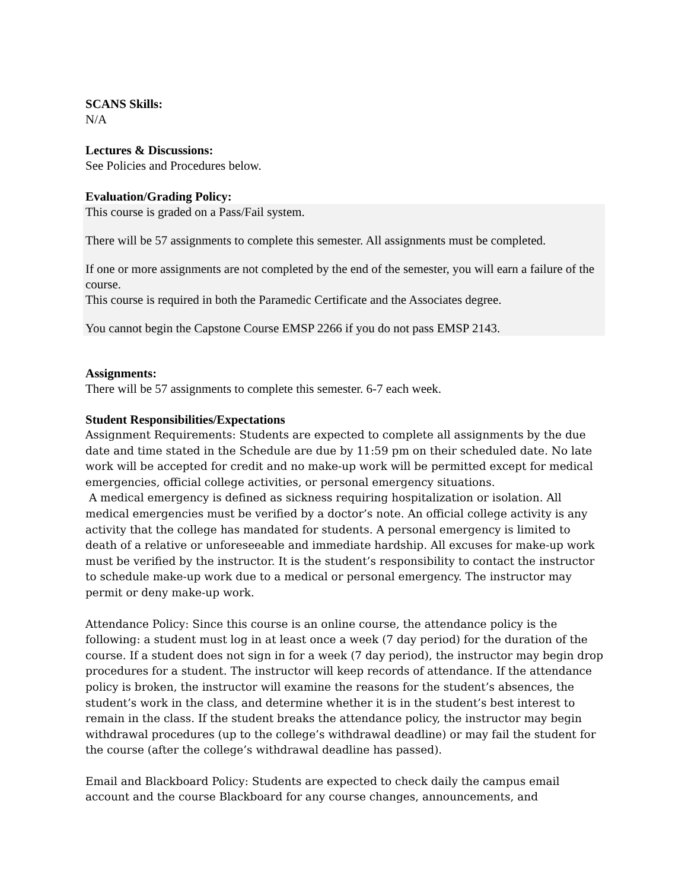SCANS Skills:
N/A
Lectures & Discussions:
See Policies and Procedures below.
Evaluation/Grading Policy:
This course is graded on a Pass/Fail system.
There will be 57 assignments to complete this semester. All assignments must be completed.
If one or more assignments are not completed by the end of the semester, you will earn a failure of the course.
This course is required in both the Paramedic Certificate and the Associates degree.
You cannot begin the Capstone Course EMSP 2266 if you do not pass EMSP 2143.
Assignments:
There will be 57 assignments to complete this semester. 6-7 each week.
Student Responsibilities/Expectations
Assignment Requirements: Students are expected to complete all assignments by the due date and time stated in the Schedule are due by 11:59 pm on their scheduled date. No late work will be accepted for credit and no make-up work will be permitted except for medical emergencies, official college activities, or personal emergency situations.
A medical emergency is defined as sickness requiring hospitalization or isolation. All medical emergencies must be verified by a doctor’s note. An official college activity is any activity that the college has mandated for students. A personal emergency is limited to death of a relative or unforeseeable and immediate hardship. All excuses for make-up work must be verified by the instructor. It is the student’s responsibility to contact the instructor to schedule make-up work due to a medical or personal emergency. The instructor may permit or deny make-up work.
Attendance Policy: Since this course is an online course, the attendance policy is the following: a student must log in at least once a week (7 day period) for the duration of the course. If a student does not sign in for a week (7 day period), the instructor may begin drop procedures for a student. The instructor will keep records of attendance. If the attendance policy is broken, the instructor will examine the reasons for the student’s absences, the student’s work in the class, and determine whether it is in the student’s best interest to remain in the class. If the student breaks the attendance policy, the instructor may begin withdrawal procedures (up to the college’s withdrawal deadline) or may fail the student for the course (after the college’s withdrawal deadline has passed).
Email and Blackboard Policy: Students are expected to check daily the campus email account and the course Blackboard for any course changes, announcements, and